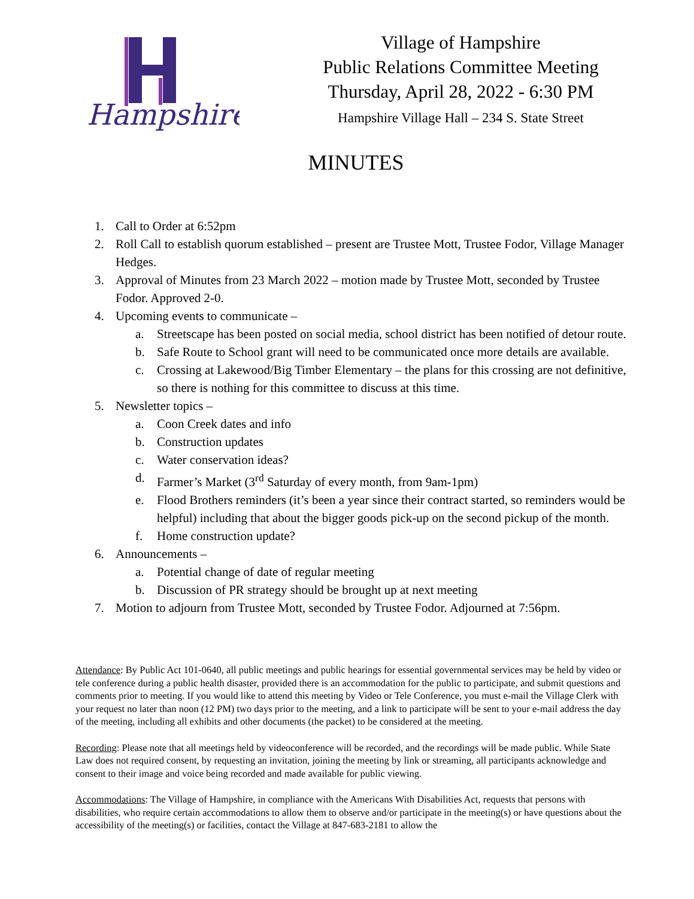Hampshire
Village of Hampshire
Public Relations Committee Meeting
Thursday, April 28, 2022 - 6:30 PM
Hampshire Village Hall – 234 S. State Street
MINUTES
1. Call to Order at 6:52pm
2. Roll Call to establish quorum established – present are Trustee Mott, Trustee Fodor, Village Manager Hedges.
3. Approval of Minutes from 23 March 2022 – motion made by Trustee Mott, seconded by Trustee Fodor. Approved 2-0.
4. Upcoming events to communicate –
a. Streetscape has been posted on social media, school district has been notified of detour route.
b. Safe Route to School grant will need to be communicated once more details are available.
c. Crossing at Lakewood/Big Timber Elementary – the plans for this crossing are not definitive, so there is nothing for this committee to discuss at this time.
5. Newsletter topics –
a. Coon Creek dates and info
b. Construction updates
c. Water conservation ideas?
d. Farmer’s Market (3<sup>rd</sup> Saturday of every month, from 9am-1pm)
e. Flood Brothers reminders (it’s been a year since their contract started, so reminders would be helpful) including that about the bigger goods pick-up on the second pickup of the month.
f. Home construction update?
6. Announcements –
a. Potential change of date of regular meeting
b. Discussion of PR strategy should be brought up at next meeting
7. Motion to adjourn from Trustee Mott, seconded by Trustee Fodor. Adjourned at 7:56pm.
Attendance: By Public Act 101-0640, all public meetings and public hearings for essential governmental services may be held by video or tele conference during a public health disaster, provided there is an accommodation for the public to participate, and submit questions and comments prior to meeting. If you would like to attend this meeting by Video or Tele Conference, you must e-mail the Village Clerk with your request no later than noon (12 PM) two days prior to the meeting, and a link to participate will be sent to your e-mail address the day of the meeting, including all exhibits and other documents (the packet) to be considered at the meeting.
Recording: Please note that all meetings held by videoconference will be recorded, and the recordings will be made public. While State Law does not required consent, by requesting an invitation, joining the meeting by link or streaming, all participants acknowledge and consent to their image and voice being recorded and made available for public viewing.
Accommodations: The Village of Hampshire, in compliance with the Americans With Disabilities Act, requests that persons with disabilities, who require certain accommodations to allow them to observe and/or participate in the meeting(s) or have questions about the accessibility of the meeting(s) or facilities, contact the Village at 847-683-2181 to allow the